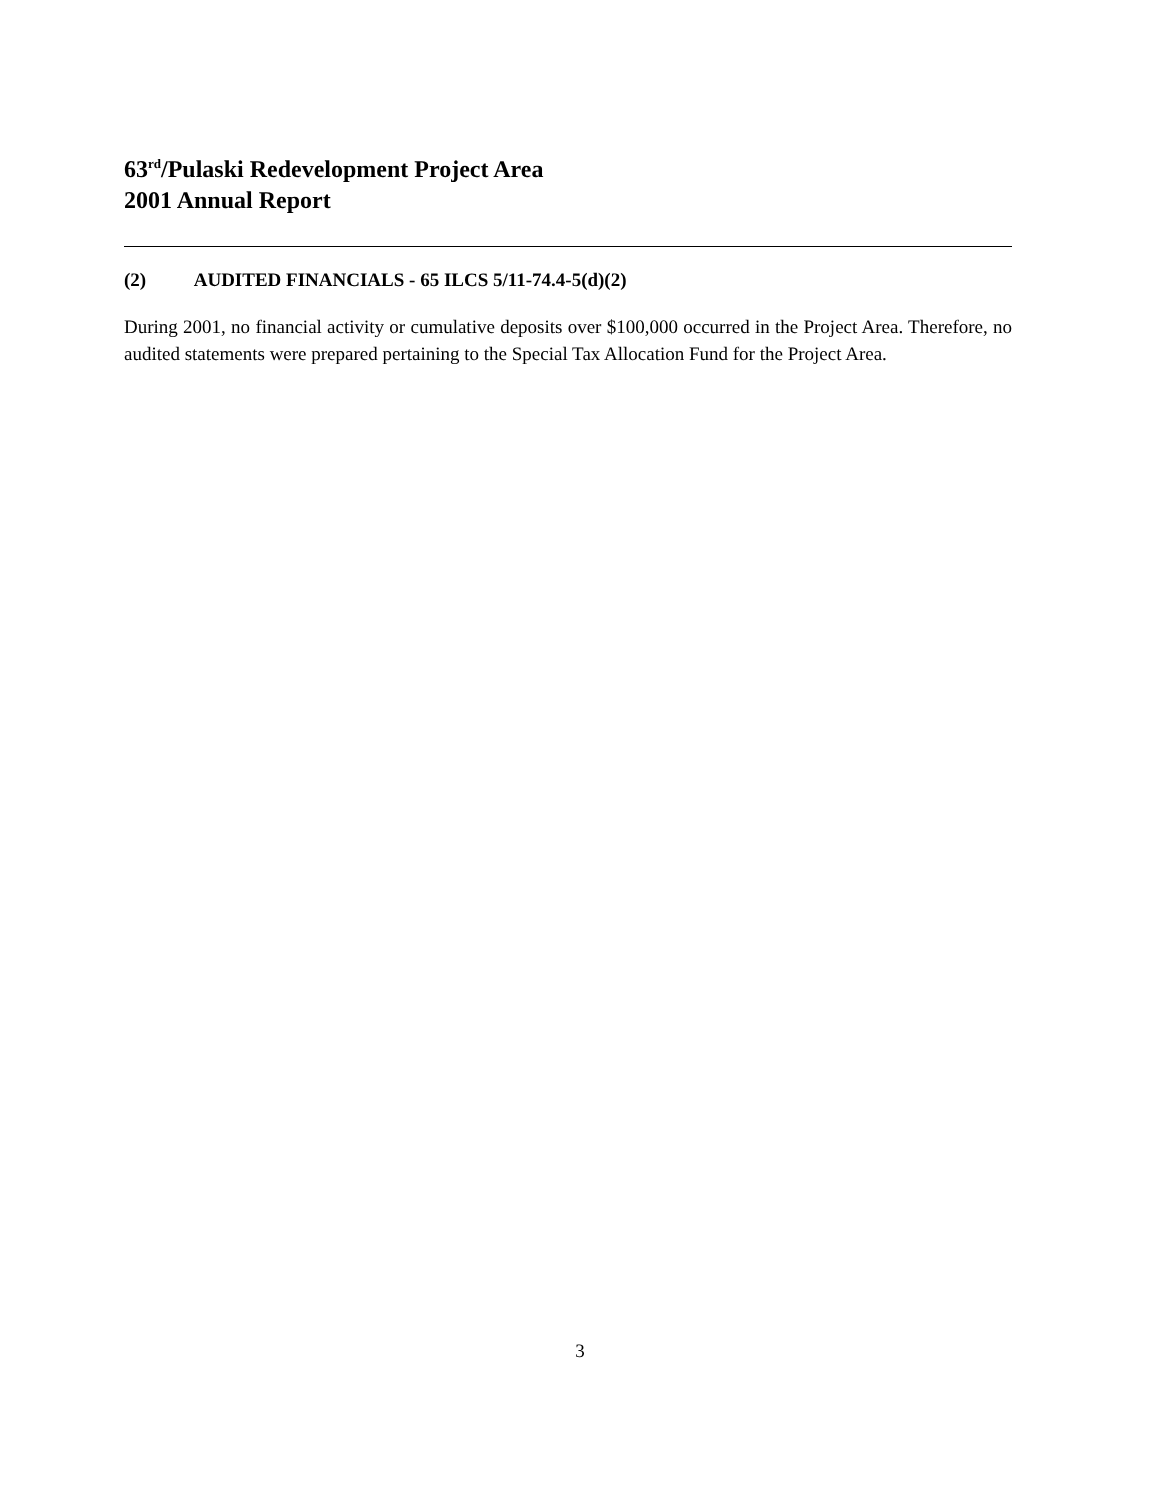63<sup>rd</sup>/Pulaski Redevelopment Project Area
2001 Annual Report
(2) AUDITED FINANCIALS - 65 ILCS 5/11-74.4-5(d)(2)
During 2001, no financial activity or cumulative deposits over $100,000 occurred in the Project Area. Therefore, no audited statements were prepared pertaining to the Special Tax Allocation Fund for the Project Area.
3